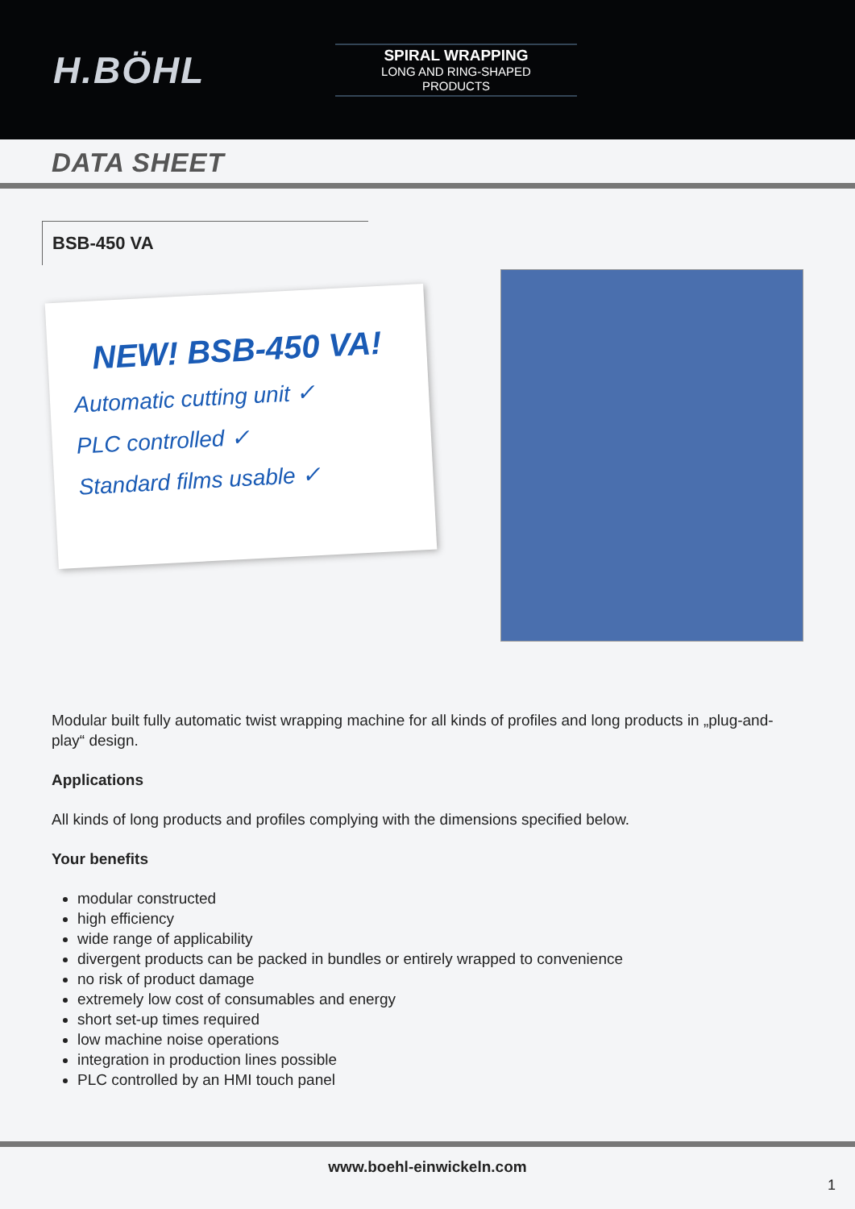H.BÖHL
SPIRAL WRAPPING
LONG AND RING-SHAPED
PRODUCTS
DATA SHEET
BSB-450 VA
NEW! BSB-450 VA!
Automatic cutting unit ✓
PLC controlled ✓
Standard films usable ✓
Modular built fully automatic twist wrapping machine for all kinds of profiles and long products in „plug-and-play“ design.
Applications
All kinds of long products and profiles complying with the dimensions specified below.
Your benefits
modular constructed
high efficiency
wide range of applicability
divergent products can be packed in bundles or entirely wrapped to convenience
no risk of product damage
extremely low cost of consumables and energy
short set-up times required
low machine noise operations
integration in production lines possible
PLC controlled by an HMI touch panel
www.boehl-einwickeln.com
1